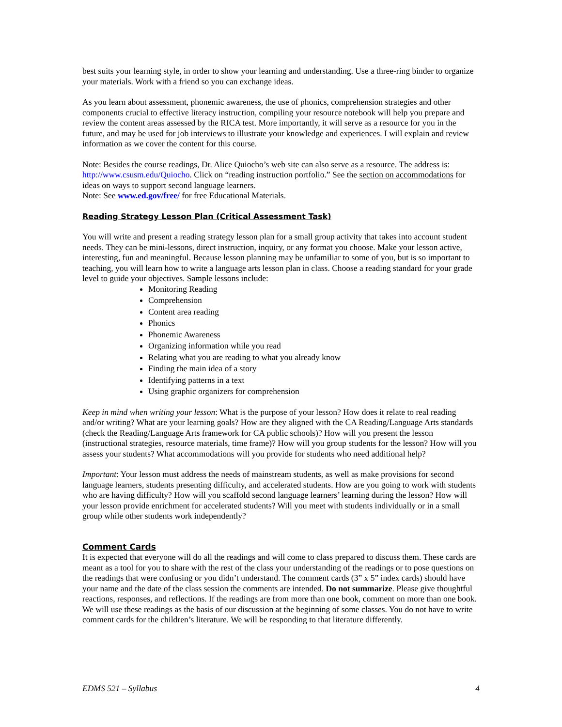best suits your learning style, in order to show your learning and understanding. Use a three-ring binder to organize your materials. Work with a friend so you can exchange ideas.
As you learn about assessment, phonemic awareness, the use of phonics, comprehension strategies and other components crucial to effective literacy instruction, compiling your resource notebook will help you prepare and review the content areas assessed by the RICA test. More importantly, it will serve as a resource for you in the future, and may be used for job interviews to illustrate your knowledge and experiences. I will explain and review information as we cover the content for this course.
Note: Besides the course readings, Dr. Alice Quiocho’s web site can also serve as a resource. The address is: http://www.csusm.edu/Quiocho. Click on “reading instruction portfolio.” See the section on accommodations for ideas on ways to support second language learners.
Note: See www.ed.gov/free/ for free Educational Materials.
Reading Strategy Lesson Plan (Critical Assessment Task)
You will write and present a reading strategy lesson plan for a small group activity that takes into account student needs. They can be mini-lessons, direct instruction, inquiry, or any format you choose. Make your lesson active, interesting, fun and meaningful. Because lesson planning may be unfamiliar to some of you, but is so important to teaching, you will learn how to write a language arts lesson plan in class. Choose a reading standard for your grade level to guide your objectives. Sample lessons include:
Monitoring Reading
Comprehension
Content area reading
Phonics
Phonemic Awareness
Organizing information while you read
Relating what you are reading to what you already know
Finding the main idea of a story
Identifying patterns in a text
Using graphic organizers for comprehension
Keep in mind when writing your lesson: What is the purpose of your lesson? How does it relate to real reading and/or writing? What are your learning goals? How are they aligned with the CA Reading/Language Arts standards (check the Reading/Language Arts framework for CA public schools)? How will you present the lesson (instructional strategies, resource materials, time frame)? How will you group students for the lesson? How will you assess your students? What accommodations will you provide for students who need additional help?
Important: Your lesson must address the needs of mainstream students, as well as make provisions for second language learners, students presenting difficulty, and accelerated students. How are you going to work with students who are having difficulty? How will you scaffold second language learners’ learning during the lesson? How will your lesson provide enrichment for accelerated students? Will you meet with students individually or in a small group while other students work independently?
Comment Cards
It is expected that everyone will do all the readings and will come to class prepared to discuss them. These cards are meant as a tool for you to share with the rest of the class your understanding of the readings or to pose questions on the readings that were confusing or you didn’t understand. The comment cards (3” x 5” index cards) should have your name and the date of the class session the comments are intended. Do not summarize. Please give thoughtful reactions, responses, and reflections. If the readings are from more than one book, comment on more than one book. We will use these readings as the basis of our discussion at the beginning of some classes. You do not have to write comment cards for the children’s literature. We will be responding to that literature differently.
EDMS 521 – Syllabus 4